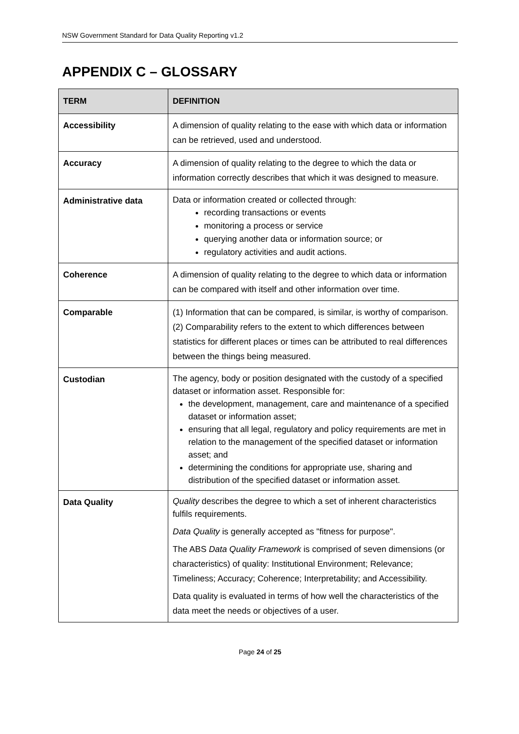NSW Government Standard for Data Quality Reporting v1.2
APPENDIX C – GLOSSARY
| TERM | DEFINITION |
| --- | --- |
| Accessibility | A dimension of quality relating to the ease with which data or information can be retrieved, used and understood. |
| Accuracy | A dimension of quality relating to the degree to which the data or information correctly describes that which it was designed to measure. |
| Administrative data | Data or information created or collected through: recording transactions or events monitoring a process or service querying another data or information source; or regulatory activities and audit actions. |
| Coherence | A dimension of quality relating to the degree to which data or information can be compared with itself and other information over time. |
| Comparable | (1) Information that can be compared, is similar, is worthy of comparison. (2) Comparability refers to the extent to which differences between statistics for different places or times can be attributed to real differences between the things being measured. |
| Custodian | The agency, body or position designated with the custody of a specified dataset or information asset. Responsible for: the development, management, care and maintenance of a specified dataset or information asset; ensuring that all legal, regulatory and policy requirements are met in relation to the management of the specified dataset or information asset; and determining the conditions for appropriate use, sharing and distribution of the specified dataset or information asset. |
| Data Quality | Quality describes the degree to which a set of inherent characteristics fulfils requirements. Data Quality is generally accepted as "fitness for purpose". The ABS Data Quality Framework is comprised of seven dimensions (or characteristics) of quality: Institutional Environment; Relevance; Timeliness; Accuracy; Coherence; Interpretability; and Accessibility. Data quality is evaluated in terms of how well the characteristics of the data meet the needs or objectives of a user. |
Page 24 of 25